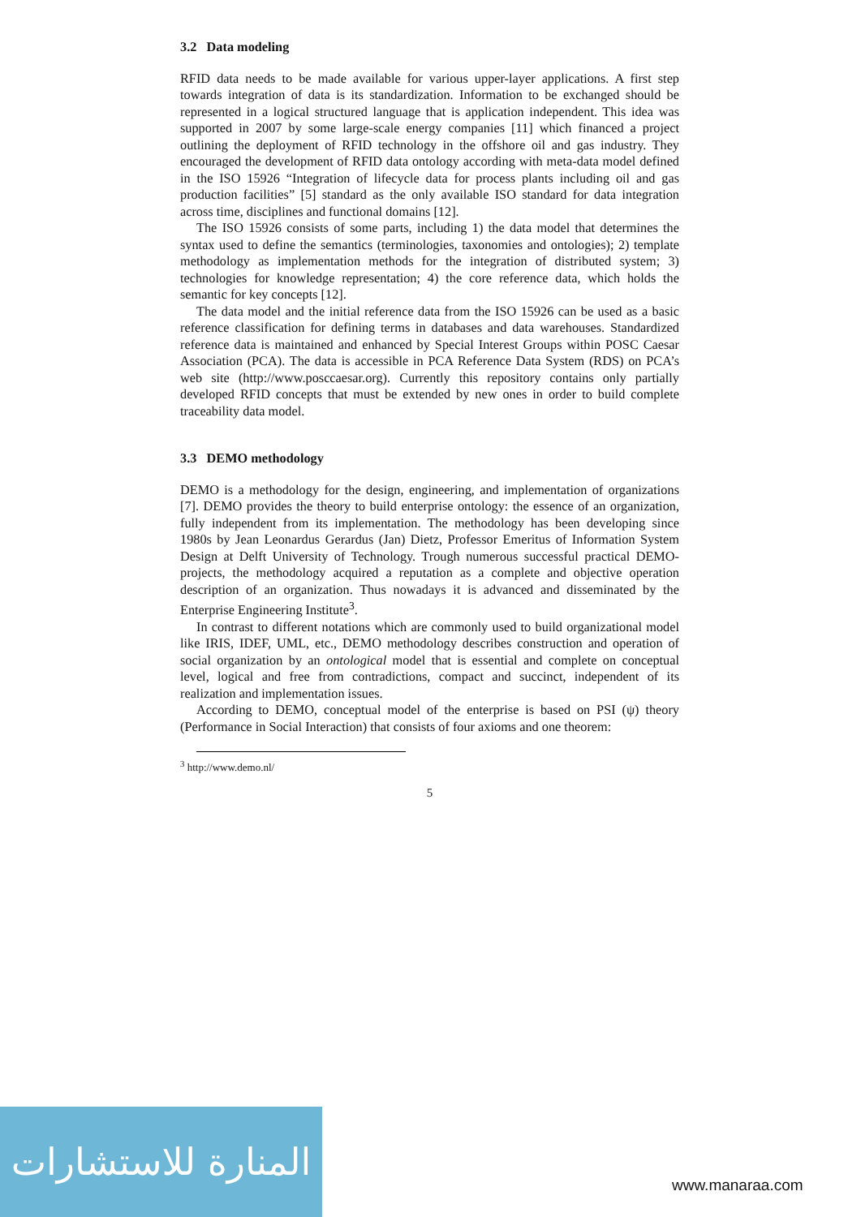3.2 Data modeling
RFID data needs to be made available for various upper-layer applications. A first step towards integration of data is its standardization. Information to be exchanged should be represented in a logical structured language that is application independent. This idea was supported in 2007 by some large-scale energy companies [11] which financed a project outlining the deployment of RFID technology in the offshore oil and gas industry. They encouraged the development of RFID data ontology according with meta-data model defined in the ISO 15926 “Integration of lifecycle data for process plants including oil and gas production facilities” [5] standard as the only available ISO standard for data integration across time, disciplines and functional domains [12].
The ISO 15926 consists of some parts, including 1) the data model that determines the syntax used to define the semantics (terminologies, taxonomies and ontologies); 2) template methodology as implementation methods for the integration of distributed system; 3) technologies for knowledge representation; 4) the core reference data, which holds the semantic for key concepts [12].
The data model and the initial reference data from the ISO 15926 can be used as a basic reference classification for defining terms in databases and data warehouses. Standardized reference data is maintained and enhanced by Special Interest Groups within POSC Caesar Association (PCA). The data is accessible in PCA Reference Data System (RDS) on PCA’s web site (http://www.posccaesar.org). Currently this repository contains only partially developed RFID concepts that must be extended by new ones in order to build complete traceability data model.
3.3 DEMO methodology
DEMO is a methodology for the design, engineering, and implementation of organizations [7]. DEMO provides the theory to build enterprise ontology: the essence of an organization, fully independent from its implementation. The methodology has been developing since 1980s by Jean Leonardus Gerardus (Jan) Dietz, Professor Emeritus of Information System Design at Delft University of Technology. Trough numerous successful practical DEMO-projects, the methodology acquired a reputation as a complete and objective operation description of an organization. Thus nowadays it is advanced and disseminated by the Enterprise Engineering Institute<sup>3</sup>.
In contrast to different notations which are commonly used to build organizational model like IRIS, IDEF, UML, etc., DEMO methodology describes construction and operation of social organization by an ontological model that is essential and complete on conceptual level, logical and free from contradictions, compact and succinct, independent of its realization and implementation issues.
According to DEMO, conceptual model of the enterprise is based on PSI (ψ) theory (Performance in Social Interaction) that consists of four axioms and one theorem:
<sup>3</sup> http://www.demo.nl/
5
المنارة للاستشارات
www.manaraa.com